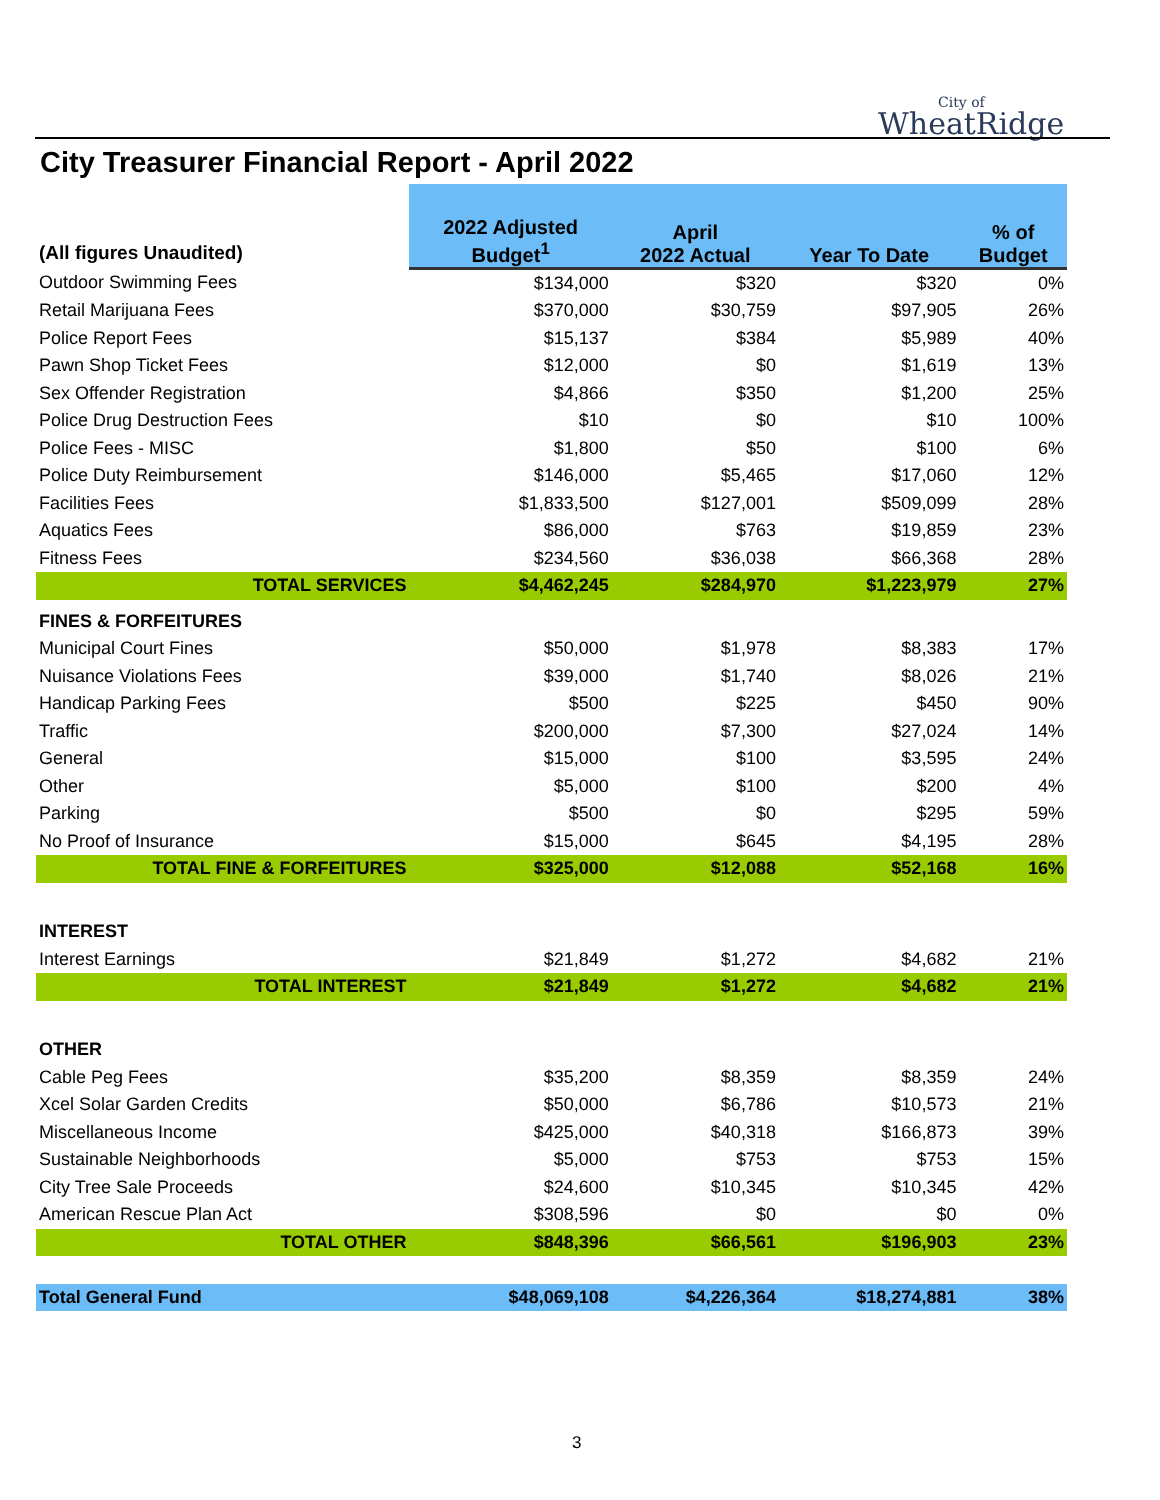City of
WheatRidge
City Treasurer Financial Report - April 2022
| (All figures Unaudited) | 2022 Adjusted Budget<sup>1</sup> | April 2022 Actual | Year To Date | % of Budget |
| --- | --- | --- | --- | --- |
| Outdoor Swimming Fees | $134,000 | $320 | $320 | 0% |
| Retail Marijuana Fees | $370,000 | $30,759 | $97,905 | 26% |
| Police Report Fees | $15,137 | $384 | $5,989 | 40% |
| Pawn Shop Ticket Fees | $12,000 | $0 | $1,619 | 13% |
| Sex Offender Registration | $4,866 | $350 | $1,200 | 25% |
| Police Drug Destruction Fees | $10 | $0 | $10 | 100% |
| Police Fees - MISC | $1,800 | $50 | $100 | 6% |
| Police Duty Reimbursement | $146,000 | $5,465 | $17,060 | 12% |
| Facilities Fees | $1,833,500 | $127,001 | $509,099 | 28% |
| Aquatics Fees | $86,000 | $763 | $19,859 | 23% |
| Fitness Fees | $234,560 | $36,038 | $66,368 | 28% |
| TOTAL SERVICES | $4,462,245 | $284,970 | $1,223,979 | 27% |
| FINES & FORFEITURES | | | | |
| Municipal Court Fines | $50,000 | $1,978 | $8,383 | 17% |
| Nuisance Violations Fees | $39,000 | $1,740 | $8,026 | 21% |
| Handicap Parking Fees | $500 | $225 | $450 | 90% |
| Traffic | $200,000 | $7,300 | $27,024 | 14% |
| General | $15,000 | $100 | $3,595 | 24% |
| Other | $5,000 | $100 | $200 | 4% |
| Parking | $500 | $0 | $295 | 59% |
| No Proof of Insurance | $15,000 | $645 | $4,195 | 28% |
| TOTAL FINE & FORFEITURES | $325,000 | $12,088 | $52,168 | 16% |
| INTEREST | | | | |
| Interest Earnings | $21,849 | $1,272 | $4,682 | 21% |
| TOTAL INTEREST | $21,849 | $1,272 | $4,682 | 21% |
| OTHER | | | | |
| Cable Peg Fees | $35,200 | $8,359 | $8,359 | 24% |
| Xcel Solar Garden Credits | $50,000 | $6,786 | $10,573 | 21% |
| Miscellaneous Income | $425,000 | $40,318 | $166,873 | 39% |
| Sustainable Neighborhoods | $5,000 | $753 | $753 | 15% |
| City Tree Sale Proceeds | $24,600 | $10,345 | $10,345 | 42% |
| American Rescue Plan Act | $308,596 | $0 | $0 | 0% |
| TOTAL OTHER | $848,396 | $66,561 | $196,903 | 23% |
| Total General Fund | $48,069,108 | $4,226,364 | $18,274,881 | 38% |
3